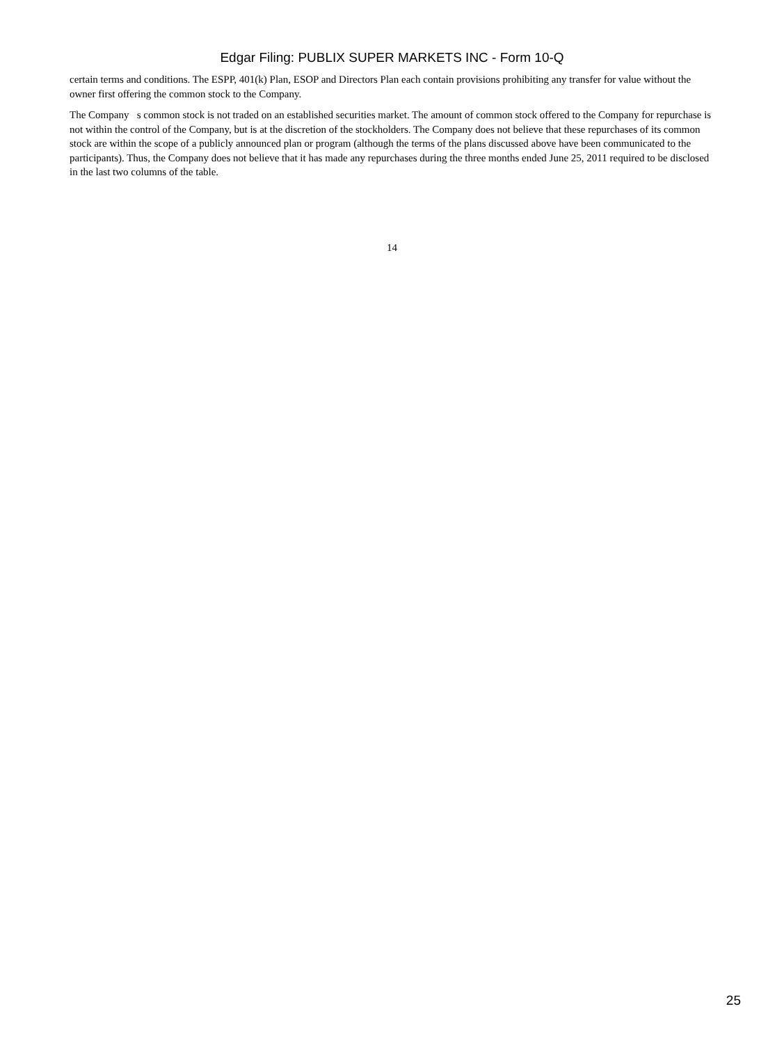Edgar Filing: PUBLIX SUPER MARKETS INC - Form 10-Q
certain terms and conditions. The ESPP, 401(k) Plan, ESOP and Directors Plan each contain provisions prohibiting any transfer for value without the owner first offering the common stock to the Company.
The Company s common stock is not traded on an established securities market. The amount of common stock offered to the Company for repurchase is not within the control of the Company, but is at the discretion of the stockholders. The Company does not believe that these repurchases of its common stock are within the scope of a publicly announced plan or program (although the terms of the plans discussed above have been communicated to the participants). Thus, the Company does not believe that it has made any repurchases during the three months ended June 25, 2011 required to be disclosed in the last two columns of the table.
14
25